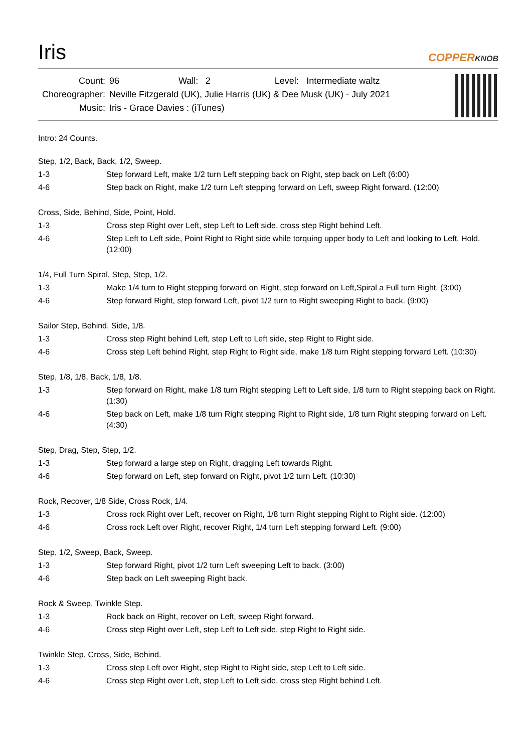Iris
COPPERKNOB
| Count: | 96 | Wall: | 2 | Level: | Intermediate waltz |
| Choreographer: | Neville Fitzgerald (UK), Julie Harris (UK) & Dee Musk (UK) - July 2021 | | | | |
| Music: | Iris - Grace Davies : (iTunes) | | | | |
Intro: 24 Counts.
Step, 1/2, Back, Back, 1/2, Sweep.
| 1-3 | Step forward Left, make 1/2 turn Left stepping back on Right, step back on Left (6:00) |
| 4-6 | Step back on Right, make 1/2 turn Left stepping forward on Left, sweep Right forward. (12:00) |
Cross, Side, Behind, Side, Point, Hold.
| 1-3 | Cross step Right over Left, step Left to Left side, cross step Right behind Left. |
| 4-6 | Step Left to Left side, Point Right to Right side while torquing upper body to Left and looking to Left. Hold. (12:00) |
1/4, Full Turn Spiral, Step, Step, 1/2.
| 1-3 | Make 1/4 turn to Right stepping forward on Right, step forward on Left,Spiral a Full turn Right. (3:00) |
| 4-6 | Step forward Right, step forward Left, pivot 1/2 turn to Right sweeping Right to back. (9:00) |
Sailor Step, Behind, Side, 1/8.
| 1-3 | Cross step Right behind Left, step Left to Left side, step Right to Right side. |
| 4-6 | Cross step Left behind Right, step Right to Right side, make 1/8 turn Right stepping forward Left. (10:30) |
Step, 1/8, 1/8, Back, 1/8, 1/8.
| 1-3 | Step forward on Right, make 1/8 turn Right stepping Left to Left side, 1/8 turn to Right stepping back on Right. (1:30) |
| 4-6 | Step back on Left, make 1/8 turn Right stepping Right to Right side, 1/8 turn Right stepping forward on Left. (4:30) |
Step, Drag, Step, Step, 1/2.
| 1-3 | Step forward a large step on Right, dragging Left towards Right. |
| 4-6 | Step forward on Left, step forward on Right, pivot 1/2 turn Left. (10:30) |
Rock, Recover, 1/8 Side, Cross Rock, 1/4.
| 1-3 | Cross rock Right over Left, recover on Right, 1/8 turn Right stepping Right to Right side. (12:00) |
| 4-6 | Cross rock Left over Right, recover Right, 1/4 turn Left stepping forward Left. (9:00) |
Step, 1/2, Sweep, Back, Sweep.
| 1-3 | Step forward Right, pivot 1/2 turn Left sweeping Left to back. (3:00) |
| 4-6 | Step back on Left sweeping Right back. |
Rock & Sweep, Twinkle Step.
| 1-3 | Rock back on Right, recover on Left, sweep Right forward. |
| 4-6 | Cross step Right over Left, step Left to Left side, step Right to Right side. |
Twinkle Step, Cross, Side, Behind.
| 1-3 | Cross step Left over Right, step Right to Right side, step Left to Left side. |
| 4-6 | Cross step Right over Left, step Left to Left side, cross step Right behind Left. |